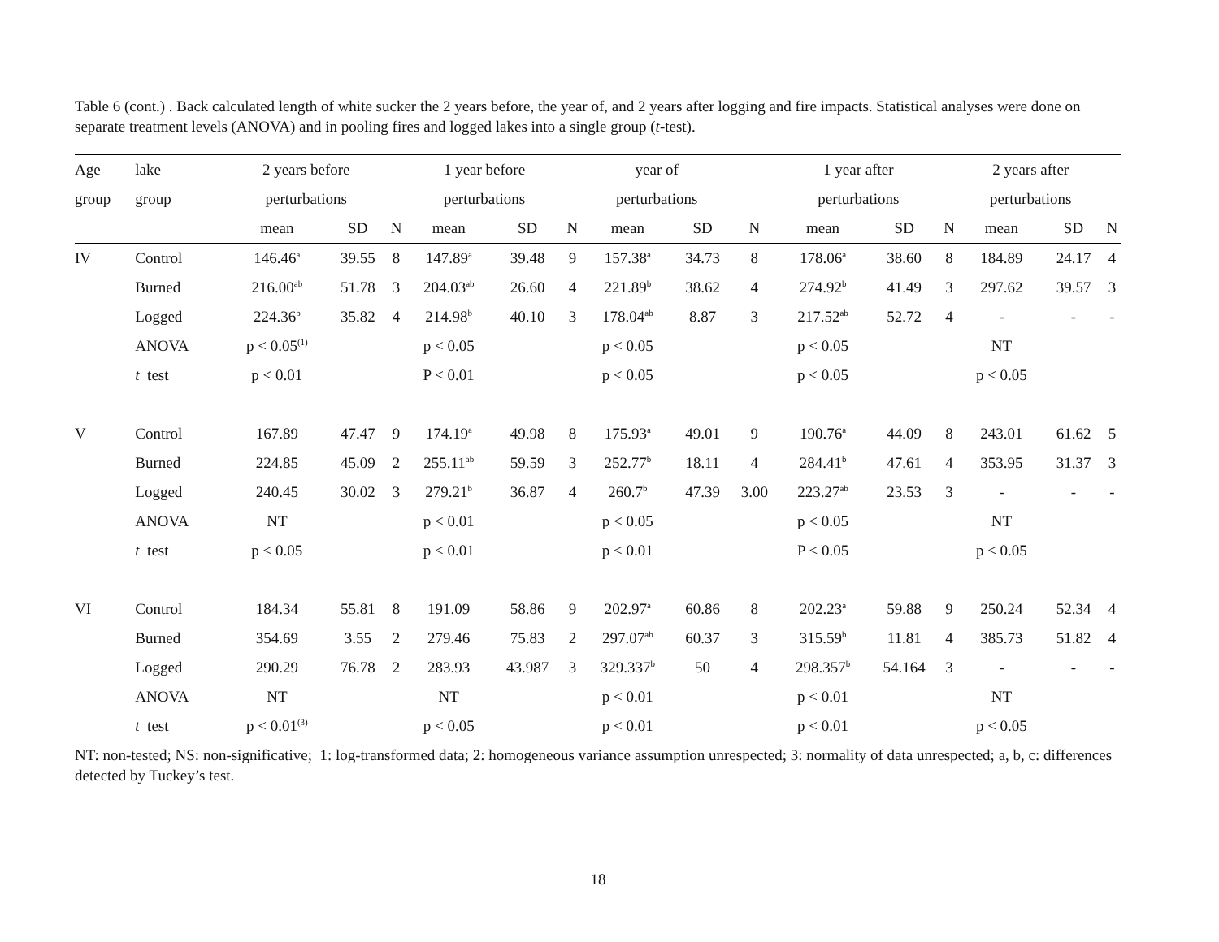Table 6 (cont.) . Back calculated length of white sucker the 2 years before, the year of, and 2 years after logging and fire impacts. Statistical analyses were done on separate treatment levels (ANOVA) and in pooling fires and logged lakes into a single group (t-test).
| Age | lake | 2 years before | | | 1 year before | | | year of | | | 1 year after | | | 2 years after | | |
| --- | --- | --- | --- | --- | --- | --- | --- | --- | --- | --- | --- | --- | --- | --- | --- | --- |
| group | group | perturbations | | | perturbations | | | perturbations | | | perturbations | | | perturbations | | |
| | | mean | SD | N | mean | SD | N | mean | SD | N | mean | SD | N | mean | SD | N |
| IV | Control | 146.46<sup>a</sup> | 39.55 | 8 | 147.89<sup>a</sup> | 39.48 | 9 | 157.38<sup>a</sup> | 34.73 | 8 | 178.06<sup>a</sup> | 38.60 | 8 | 184.89 | 24.17 | 4 |
| | Burned | 216.00<sup>ab</sup> | 51.78 | 3 | 204.03<sup>ab</sup> | 26.60 | 4 | 221.89<sup>b</sup> | 38.62 | 4 | 274.92<sup>b</sup> | 41.49 | 3 | 297.62 | 39.57 | 3 |
| | Logged | 224.36<sup>b</sup> | 35.82 | 4 | 214.98<sup>b</sup> | 40.10 | 3 | 178.04<sup>ab</sup> | 8.87 | 3 | 217.52<sup>ab</sup> | 52.72 | 4 | - | - | - |
| | ANOVA | p < 0.05<sup>(1)</sup> | | | p < 0.05 | | | p < 0.05 | | | p < 0.05 | | | NT | | |
| | t test | p < 0.01 | | | P < 0.01 | | | p < 0.05 | | | p < 0.05 | | | p < 0.05 | | |
| V | Control | 167.89 | 47.47 | 9 | 174.19<sup>a</sup> | 49.98 | 8 | 175.93<sup>a</sup> | 49.01 | 9 | 190.76<sup>a</sup> | 44.09 | 8 | 243.01 | 61.62 | 5 |
| | Burned | 224.85 | 45.09 | 2 | 255.11<sup>ab</sup> | 59.59 | 3 | 252.77<sup>b</sup> | 18.11 | 4 | 284.41<sup>b</sup> | 47.61 | 4 | 353.95 | 31.37 | 3 |
| | Logged | 240.45 | 30.02 | 3 | 279.21<sup>b</sup> | 36.87 | 4 | 260.7<sup>b</sup> | 47.39 | 3.00 | 223.27<sup>ab</sup> | 23.53 | 3 | - | - | - |
| | ANOVA | NT | | | p < 0.01 | | | p < 0.05 | | | p < 0.05 | | | NT | | |
| | t test | p < 0.05 | | | p < 0.01 | | | p < 0.01 | | | P < 0.05 | | | p < 0.05 | | |
| VI | Control | 184.34 | 55.81 | 8 | 191.09 | 58.86 | 9 | 202.97<sup>a</sup> | 60.86 | 8 | 202.23<sup>a</sup> | 59.88 | 9 | 250.24 | 52.34 | 4 |
| | Burned | 354.69 | 3.55 | 2 | 279.46 | 75.83 | 2 | 297.07<sup>ab</sup> | 60.37 | 3 | 315.59<sup>b</sup> | 11.81 | 4 | 385.73 | 51.82 | 4 |
| | Logged | 290.29 | 76.78 | 2 | 283.93 | 43.987 | 3 | 329.337<sup>b</sup> | 50 | 4 | 298.357<sup>b</sup> | 54.164 | 3 | - | - | - |
| | ANOVA | NT | | | NT | | | p < 0.01 | | | p < 0.01 | | | NT | | |
| | t test | p < 0.01<sup>(3)</sup> | | | p < 0.05 | | | p < 0.01 | | | p < 0.01 | | | p < 0.05 | | |
NT: non-tested; NS: non-significative; 1: log-transformed data; 2: homogeneous variance assumption unrespected; 3: normality of data unrespected; a, b, c: differences detected by Tuckey’s test.
18